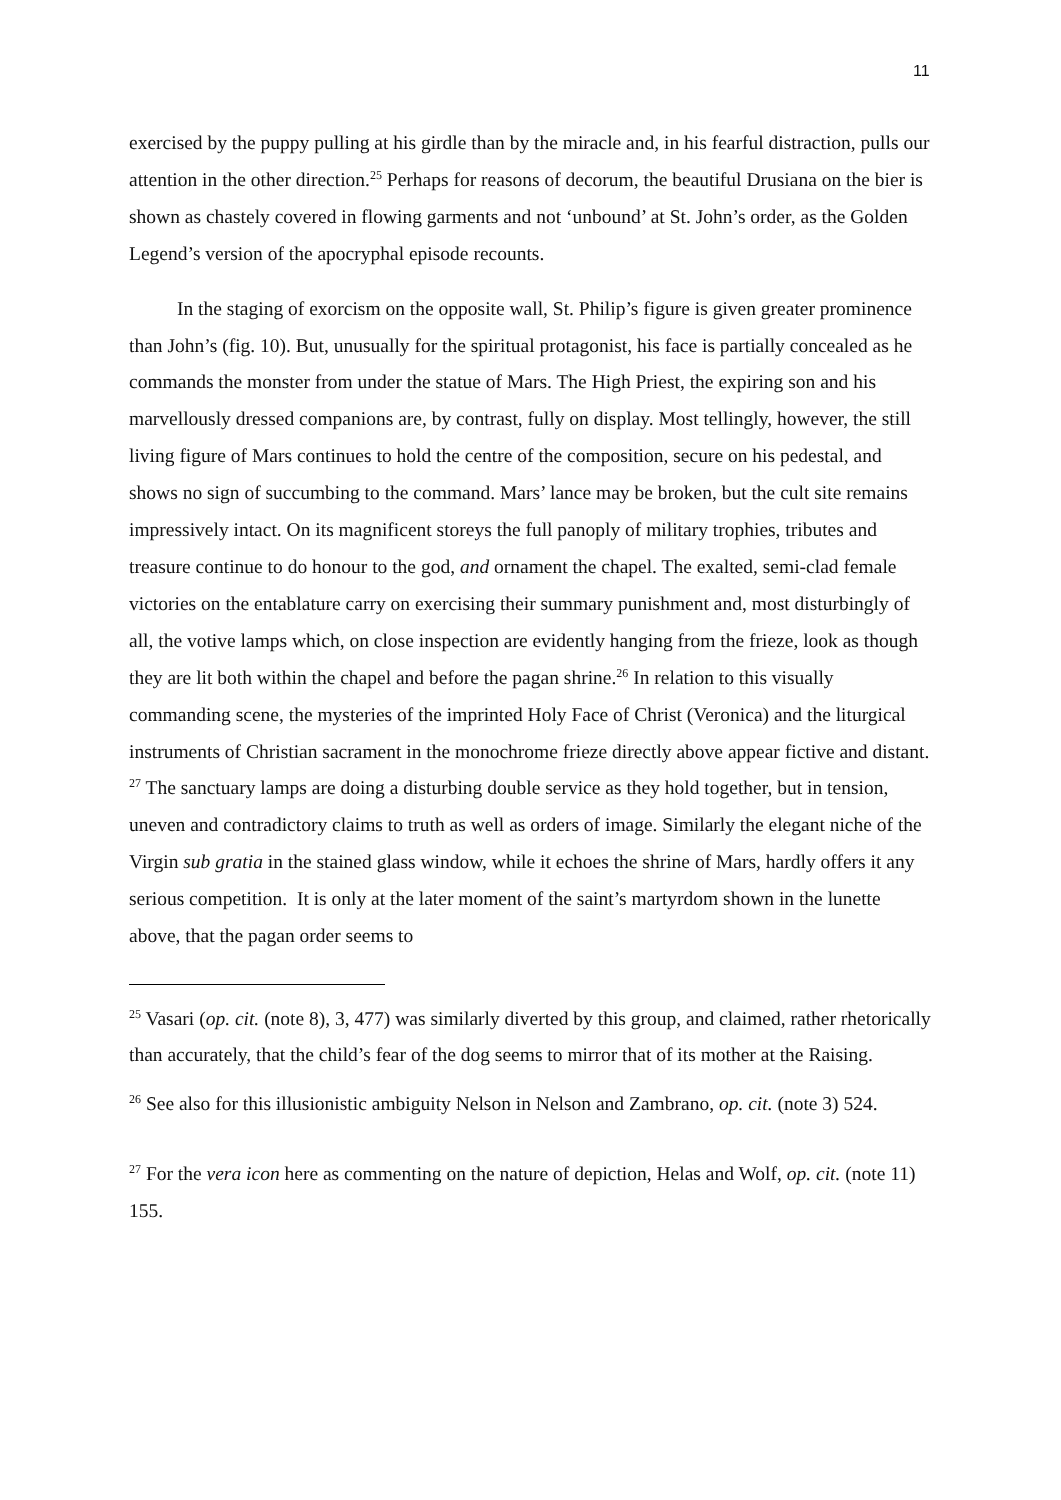11
exercised by the puppy pulling at his girdle than by the miracle and, in his fearful distraction, pulls our attention in the other direction.<sup>25</sup> Perhaps for reasons of decorum, the beautiful Drusiana on the bier is shown as chastely covered in flowing garments and not ‘unbound’ at St. John’s order, as the Golden Legend’s version of the apocryphal episode recounts.
In the staging of exorcism on the opposite wall, St. Philip’s figure is given greater prominence than John’s (fig. 10). But, unusually for the spiritual protagonist, his face is partially concealed as he commands the monster from under the statue of Mars. The High Priest, the expiring son and his marvellously dressed companions are, by contrast, fully on display. Most tellingly, however, the still living figure of Mars continues to hold the centre of the composition, secure on his pedestal, and shows no sign of succumbing to the command. Mars’ lance may be broken, but the cult site remains impressively intact. On its magnificent storeys the full panoply of military trophies, tributes and treasure continue to do honour to the god, and ornament the chapel. The exalted, semi-clad female victories on the entablature carry on exercising their summary punishment and, most disturbingly of all, the votive lamps which, on close inspection are evidently hanging from the frieze, look as though they are lit both within the chapel and before the pagan shrine.<sup>26</sup> In relation to this visually commanding scene, the mysteries of the imprinted Holy Face of Christ (Veronica) and the liturgical instruments of Christian sacrament in the monochrome frieze directly above appear fictive and distant. <sup>27</sup> The sanctuary lamps are doing a disturbing double service as they hold together, but in tension, uneven and contradictory claims to truth as well as orders of image. Similarly the elegant niche of the Virgin sub gratia in the stained glass window, while it echoes the shrine of Mars, hardly offers it any serious competition. It is only at the later moment of the saint’s martyrdom shown in the lunette above, that the pagan order seems to
<sup>25</sup> Vasari (op. cit. (note 8), 3, 477) was similarly diverted by this group, and claimed, rather rhetorically than accurately, that the child’s fear of the dog seems to mirror that of its mother at the Raising.
<sup>26</sup> See also for this illusionistic ambiguity Nelson in Nelson and Zambrano, op. cit. (note 3) 524.
<sup>27</sup> For the vera icon here as commenting on the nature of depiction, Helas and Wolf, op. cit. (note 11) 155.